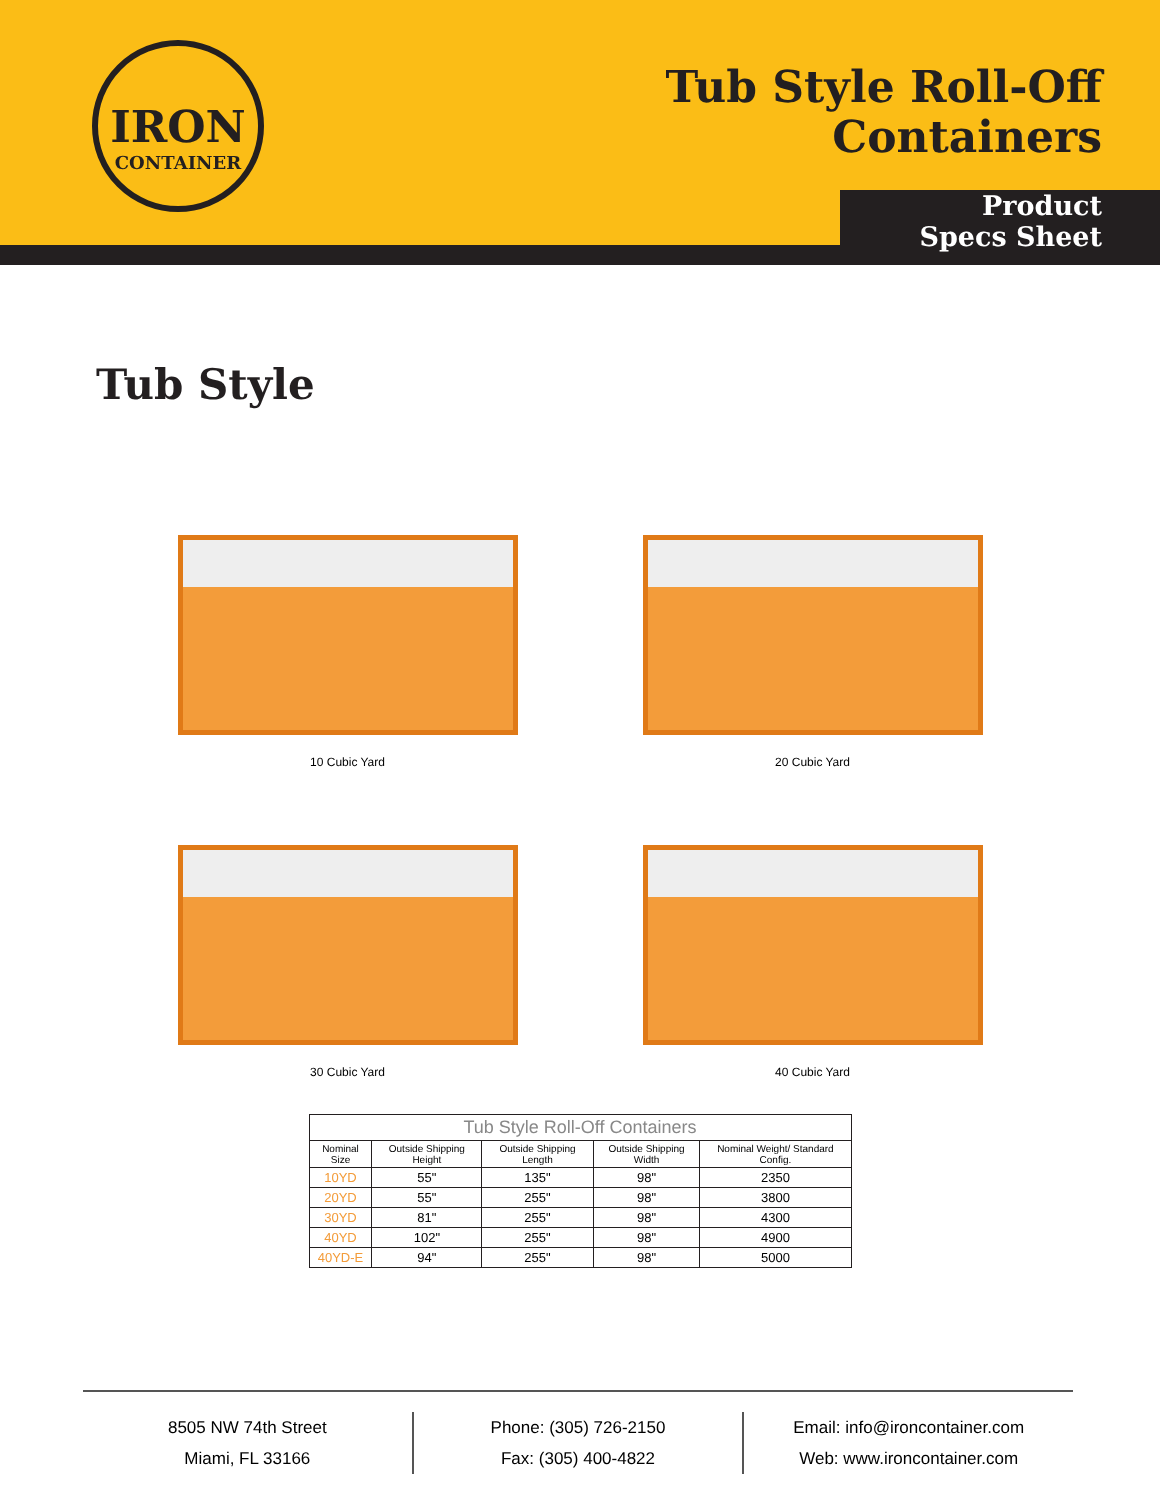IRON
CONTAINER
Tub Style Roll-Off
Containers
Product
Specs Sheet
Tub Style
10 Cubic Yard
20 Cubic Yard
30 Cubic Yard
40 Cubic Yard
| Tub Style Roll-Off Containers | | | | |
| Nominal Size | Outside Shipping Height | Outside Shipping Length | Outside Shipping Width | Nominal Weight/ Standard Config. |
| 10YD | 55" | 135" | 98" | 2350 |
| 20YD | 55" | 255" | 98" | 3800 |
| 30YD | 81" | 255" | 98" | 4300 |
| 40YD | 102" | 255" | 98" | 4900 |
| 40YD-E | 94" | 255" | 98" | 5000 |
8505 NW 74th Street
Miami, FL 33166
Phone: (305) 726-2150
Fax: (305) 400-4822
Email: info@ironcontainer.com
Web: www.ironcontainer.com